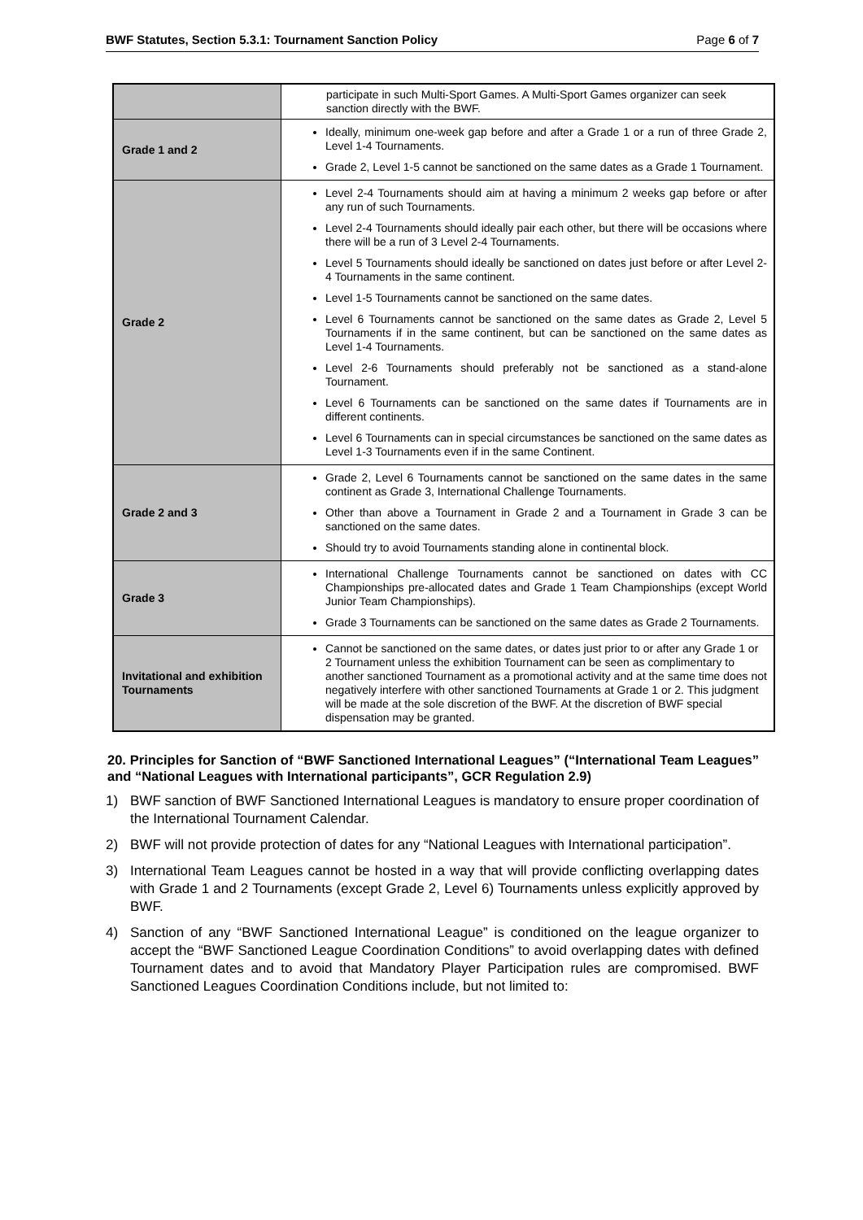BWF Statutes, Section 5.3.1: Tournament Sanction Policy Page 6 of 7
| | participate in such Multi-Sport Games. A Multi-Sport Games organizer can seek sanction directly with the BWF. |
| Grade 1 and 2 | Ideally, minimum one-week gap before and after a Grade 1 or a run of three Grade 2, Level 1-4 Tournaments. Grade 2, Level 1-5 cannot be sanctioned on the same dates as a Grade 1 Tournament. |
| Grade 2 | Level 2-4 Tournaments should aim at having a minimum 2 weeks gap before or after any run of such Tournaments. Level 2-4 Tournaments should ideally pair each other, but there will be occasions where there will be a run of 3 Level 2-4 Tournaments. Level 5 Tournaments should ideally be sanctioned on dates just before or after Level 2-4 Tournaments in the same continent. Level 1-5 Tournaments cannot be sanctioned on the same dates. Level 6 Tournaments cannot be sanctioned on the same dates as Grade 2, Level 5 Tournaments if in the same continent, but can be sanctioned on the same dates as Level 1-4 Tournaments. Level 2-6 Tournaments should preferably not be sanctioned as a stand-alone Tournament. Level 6 Tournaments can be sanctioned on the same dates if Tournaments are in different continents. Level 6 Tournaments can in special circumstances be sanctioned on the same dates as Level 1-3 Tournaments even if in the same Continent. |
| Grade 2 and 3 | Grade 2, Level 6 Tournaments cannot be sanctioned on the same dates in the same continent as Grade 3, International Challenge Tournaments. Other than above a Tournament in Grade 2 and a Tournament in Grade 3 can be sanctioned on the same dates. Should try to avoid Tournaments standing alone in continental block. |
| Grade 3 | International Challenge Tournaments cannot be sanctioned on dates with CC Championships pre-allocated dates and Grade 1 Team Championships (except World Junior Team Championships). Grade 3 Tournaments can be sanctioned on the same dates as Grade 2 Tournaments. |
| Invitational and exhibition Tournaments | Cannot be sanctioned on the same dates, or dates just prior to or after any Grade 1 or 2 Tournament unless the exhibition Tournament can be seen as complimentary to another sanctioned Tournament as a promotional activity and at the same time does not negatively interfere with other sanctioned Tournaments at Grade 1 or 2. This judgment will be made at the sole discretion of the BWF. At the discretion of BWF special dispensation may be granted. |
20. Principles for Sanction of “BWF Sanctioned International Leagues” (“International Team Leagues” and “National Leagues with International participants”, GCR Regulation 2.9)
1) BWF sanction of BWF Sanctioned International Leagues is mandatory to ensure proper coordination of the International Tournament Calendar.
2) BWF will not provide protection of dates for any “National Leagues with International participation”.
3) International Team Leagues cannot be hosted in a way that will provide conflicting overlapping dates with Grade 1 and 2 Tournaments (except Grade 2, Level 6) Tournaments unless explicitly approved by BWF.
4) Sanction of any “BWF Sanctioned International League” is conditioned on the league organizer to accept the “BWF Sanctioned League Coordination Conditions” to avoid overlapping dates with defined Tournament dates and to avoid that Mandatory Player Participation rules are compromised. BWF Sanctioned Leagues Coordination Conditions include, but not limited to: